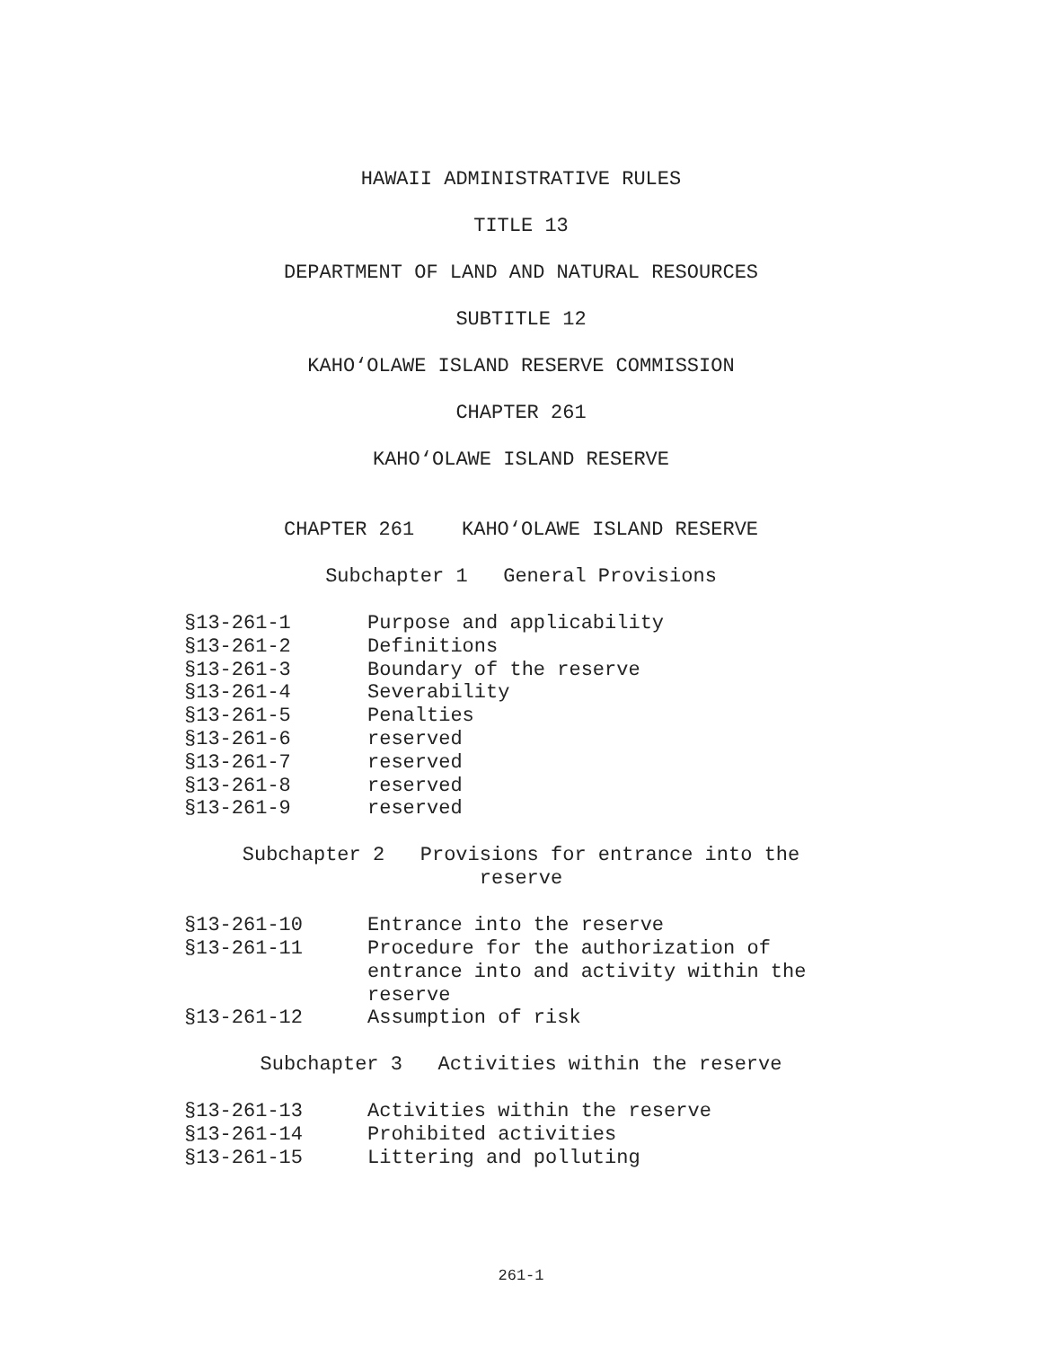HAWAII ADMINISTRATIVE RULES
TITLE 13
DEPARTMENT OF LAND AND NATURAL RESOURCES
SUBTITLE 12
KAHO‘OLAWE ISLAND RESERVE COMMISSION
CHAPTER 261
KAHO‘OLAWE ISLAND RESERVE
CHAPTER 261 KAHO‘OLAWE ISLAND RESERVE
Subchapter 1 General Provisions
| §13-261-1 | Purpose and applicability |
| §13-261-2 | Definitions |
| §13-261-3 | Boundary of the reserve |
| §13-261-4 | Severability |
| §13-261-5 | Penalties |
| §13-261-6 | reserved |
| §13-261-7 | reserved |
| §13-261-8 | reserved |
| §13-261-9 | reserved |
Subchapter 2 Provisions for entrance into the
reserve
| §13-261-10 | Entrance into the reserve |
| §13-261-11 | Procedure for the authorization of entrance into and activity within the reserve |
| §13-261-12 | Assumption of risk |
Subchapter 3 Activities within the reserve
| §13-261-13 | Activities within the reserve |
| §13-261-14 | Prohibited activities |
| §13-261-15 | Littering and polluting |
261-1